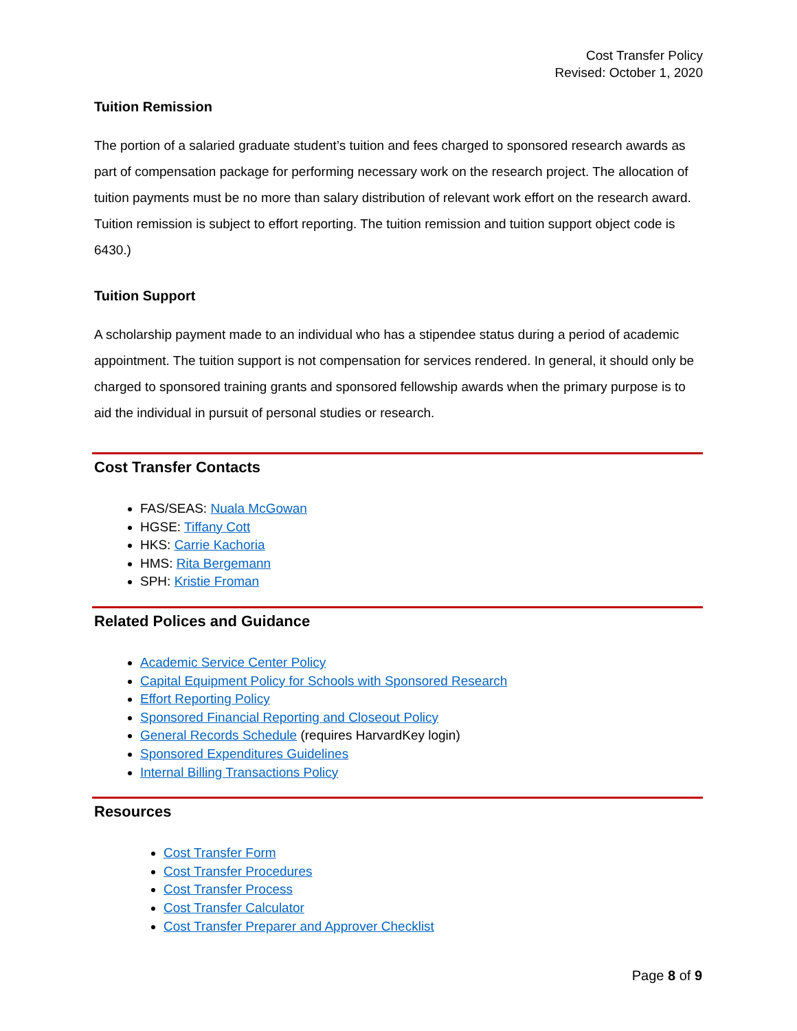Cost Transfer Policy
Revised: October 1, 2020
Tuition Remission
The portion of a salaried graduate student’s tuition and fees charged to sponsored research awards as part of compensation package for performing necessary work on the research project. The allocation of tuition payments must be no more than salary distribution of relevant work effort on the research award. Tuition remission is subject to effort reporting. The tuition remission and tuition support object code is 6430.)
Tuition Support
A scholarship payment made to an individual who has a stipendee status during a period of academic appointment. The tuition support is not compensation for services rendered. In general, it should only be charged to sponsored training grants and sponsored fellowship awards when the primary purpose is to aid the individual in pursuit of personal studies or research.
Cost Transfer Contacts
FAS/SEAS: Nuala McGowan
HGSE: Tiffany Cott
HKS: Carrie Kachoria
HMS: Rita Bergemann
SPH: Kristie Froman
Related Polices and Guidance
Academic Service Center Policy
Capital Equipment Policy for Schools with Sponsored Research
Effort Reporting Policy
Sponsored Financial Reporting and Closeout Policy
General Records Schedule (requires HarvardKey login)
Sponsored Expenditures Guidelines
Internal Billing Transactions Policy
Resources
Cost Transfer Form
Cost Transfer Procedures
Cost Transfer Process
Cost Transfer Calculator
Cost Transfer Preparer and Approver Checklist
Page 8 of 9